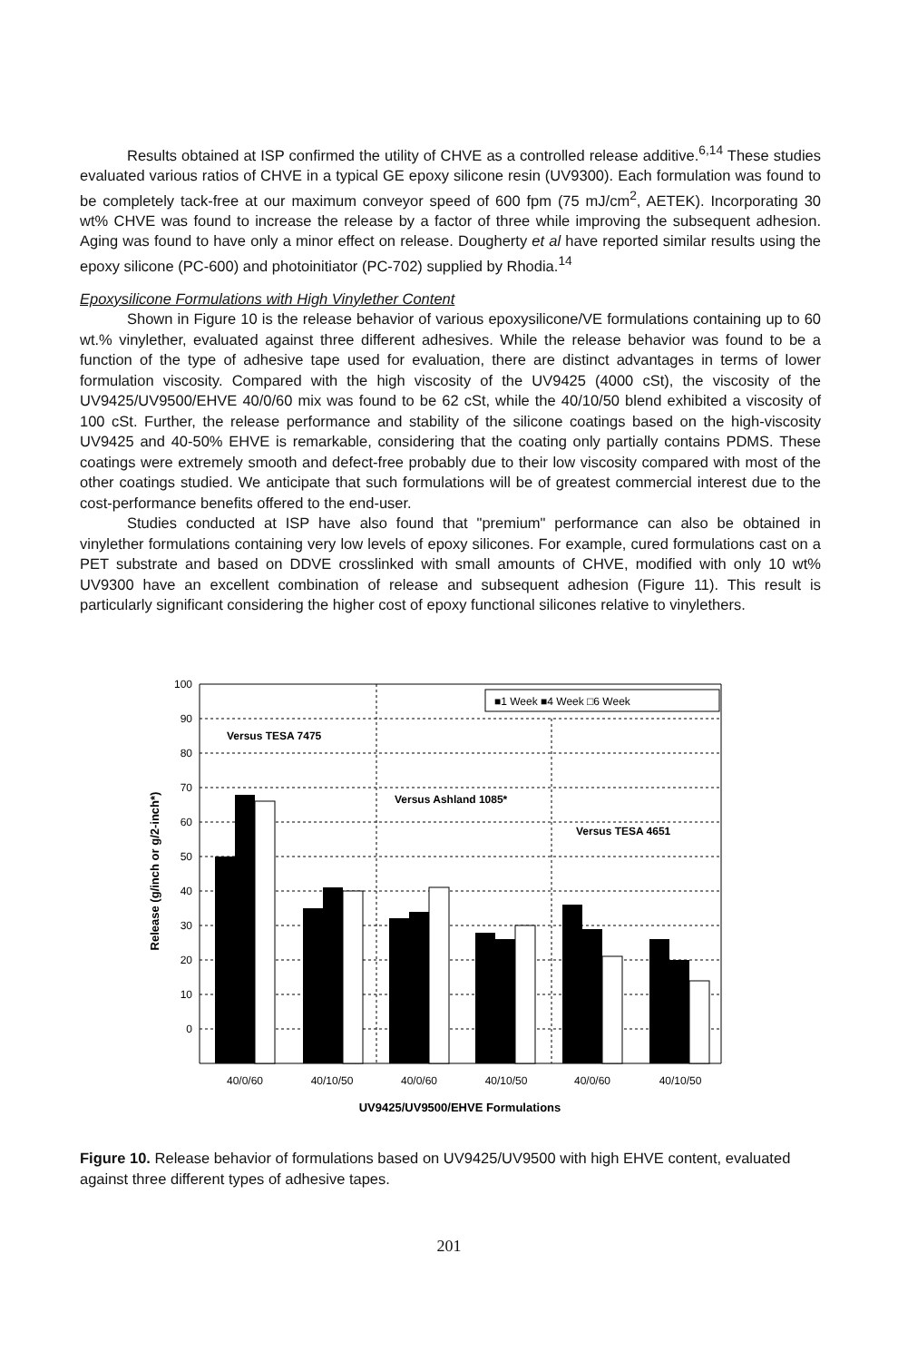Results obtained at ISP confirmed the utility of CHVE as a controlled release additive.<sup>6,14</sup> These studies evaluated various ratios of CHVE in a typical GE epoxy silicone resin (UV9300). Each formulation was found to be completely tack-free at our maximum conveyor speed of 600 fpm (75 mJ/cm<sup>2</sup>, AETEK). Incorporating 30 wt% CHVE was found to increase the release by a factor of three while improving the subsequent adhesion. Aging was found to have only a minor effect on release. Dougherty et al have reported similar results using the epoxy silicone (PC-600) and photoinitiator (PC-702) supplied by Rhodia.<sup>14</sup>
Epoxysilicone Formulations with High Vinylether Content
Shown in Figure 10 is the release behavior of various epoxysilicone/VE formulations containing up to 60 wt.% vinylether, evaluated against three different adhesives. While the release behavior was found to be a function of the type of adhesive tape used for evaluation, there are distinct advantages in terms of lower formulation viscosity. Compared with the high viscosity of the UV9425 (4000 cSt), the viscosity of the UV9425/UV9500/EHVE 40/0/60 mix was found to be 62 cSt, while the 40/10/50 blend exhibited a viscosity of 100 cSt. Further, the release performance and stability of the silicone coatings based on the high-viscosity UV9425 and 40-50% EHVE is remarkable, considering that the coating only partially contains PDMS. These coatings were extremely smooth and defect-free probably due to their low viscosity compared with most of the other coatings studied. We anticipate that such formulations will be of greatest commercial interest due to the cost-performance benefits offered to the end-user.
Studies conducted at ISP have also found that "premium" performance can also be obtained in vinylether formulations containing very low levels of epoxy silicones. For example, cured formulations cast on a PET substrate and based on DDVE crosslinked with small amounts of CHVE, modified with only 10 wt% UV9300 have an excellent combination of release and subsequent adhesion (Figure 11). This result is particularly significant considering the higher cost of epoxy functional silicones relative to vinylethers.
100
90
80
70
60
50
40
30
20
10
0
Versus TESA 7475
Versus Ashland 1085*
Versus TESA 4651
■1 Week ■4 Week □6 Week
40/0/60
40/10/50
40/0/60
40/10/50
40/0/60
40/10/50
UV9425/UV9500/EHVE Formulations
Release (g/inch or g/2-inch*)
Figure 10. Release behavior of formulations based on UV9425/UV9500 with high EHVE content, evaluated against three different types of adhesive tapes.
201